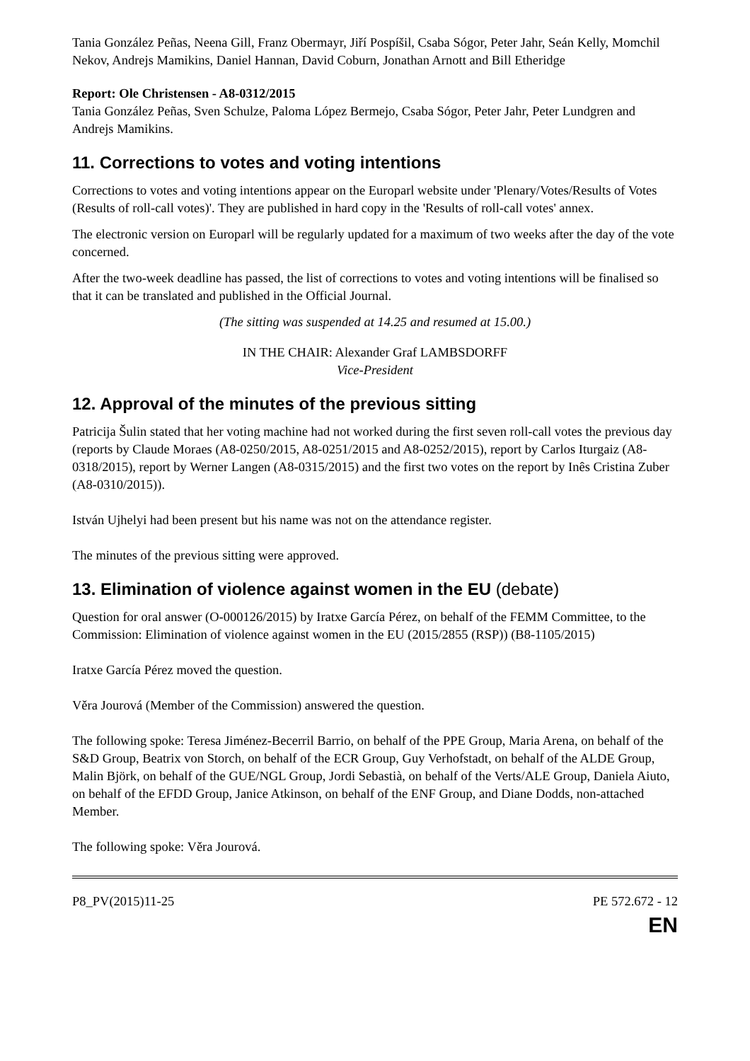Tania González Peñas, Neena Gill, Franz Obermayr, Jiří Pospíšil, Csaba Sógor, Peter Jahr, Seán Kelly, Momchil Nekov, Andrejs Mamikins, Daniel Hannan, David Coburn, Jonathan Arnott and Bill Etheridge
Report: Ole Christensen - A8-0312/2015
Tania González Peñas, Sven Schulze, Paloma López Bermejo, Csaba Sógor, Peter Jahr, Peter Lundgren and Andrejs Mamikins.
11. Corrections to votes and voting intentions
Corrections to votes and voting intentions appear on the Europarl website under 'Plenary/Votes/Results of Votes (Results of roll-call votes)'. They are published in hard copy in the 'Results of roll-call votes' annex.
The electronic version on Europarl will be regularly updated for a maximum of two weeks after the day of the vote concerned.
After the two-week deadline has passed, the list of corrections to votes and voting intentions will be finalised so that it can be translated and published in the Official Journal.
(The sitting was suspended at 14.25 and resumed at 15.00.)
IN THE CHAIR: Alexander Graf LAMBSDORFF
Vice-President
12. Approval of the minutes of the previous sitting
Patricija Šulin stated that her voting machine had not worked during the first seven roll-call votes the previous day (reports by Claude Moraes (A8-0250/2015, A8-0251/2015 and A8-0252/2015), report by Carlos Iturgaiz (A8-0318/2015), report by Werner Langen (A8-0315/2015) and the first two votes on the report by Inês Cristina Zuber (A8-0310/2015)).
István Ujhelyi had been present but his name was not on the attendance register.
The minutes of the previous sitting were approved.
13. Elimination of violence against women in the EU (debate)
Question for oral answer (O-000126/2015) by Iratxe García Pérez, on behalf of the FEMM Committee, to the Commission: Elimination of violence against women in the EU (2015/2855 (RSP)) (B8-1105/2015)
Iratxe García Pérez moved the question.
Věra Jourová (Member of the Commission) answered the question.
The following spoke: Teresa Jiménez-Becerril Barrio, on behalf of the PPE Group, Maria Arena, on behalf of the S&D Group, Beatrix von Storch, on behalf of the ECR Group, Guy Verhofstadt, on behalf of the ALDE Group, Malin Björk, on behalf of the GUE/NGL Group, Jordi Sebastià, on behalf of the Verts/ALE Group, Daniela Aiuto, on behalf of the EFDD Group, Janice Atkinson, on behalf of the ENF Group, and Diane Dodds, non-attached Member.
The following spoke: Věra Jourová.
P8_PV(2015)11-25 PE 572.672 - 12
EN